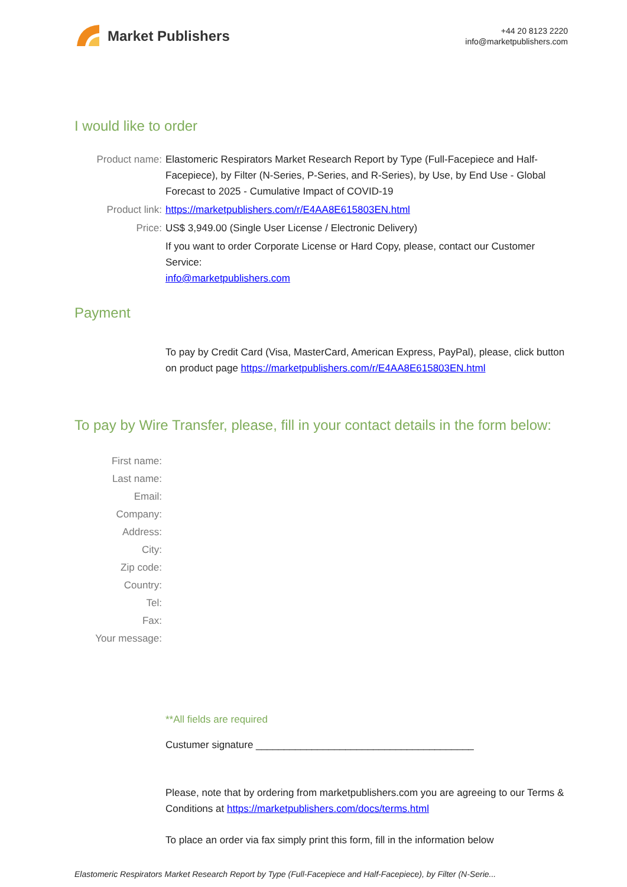Market Publishers
+44 20 8123 2220
info@marketpublishers.com
I would like to order
Product name: Elastomeric Respirators Market Research Report by Type (Full-Facepiece and Half-Facepiece), by Filter (N-Series, P-Series, and R-Series), by Use, by End Use - Global Forecast to 2025 - Cumulative Impact of COVID-19
Product link: https://marketpublishers.com/r/E4AA8E615803EN.html
Price: US$ 3,949.00 (Single User License / Electronic Delivery)
If you want to order Corporate License or Hard Copy, please, contact our Customer Service:
info@marketpublishers.com
Payment
To pay by Credit Card (Visa, MasterCard, American Express, PayPal), please, click button on product page https://marketpublishers.com/r/E4AA8E615803EN.html
To pay by Wire Transfer, please, fill in your contact details in the form below:
First name:
Last name:
Email:
Company:
Address:
City:
Zip code:
Country:
Tel:
Fax:
Your message:
**All fields are required
Custumer signature _______________________________________
Please, note that by ordering from marketpublishers.com you are agreeing to our Terms & Conditions at https://marketpublishers.com/docs/terms.html
To place an order via fax simply print this form, fill in the information below
Elastomeric Respirators Market Research Report by Type (Full-Facepiece and Half-Facepiece), by Filter (N-Serie...